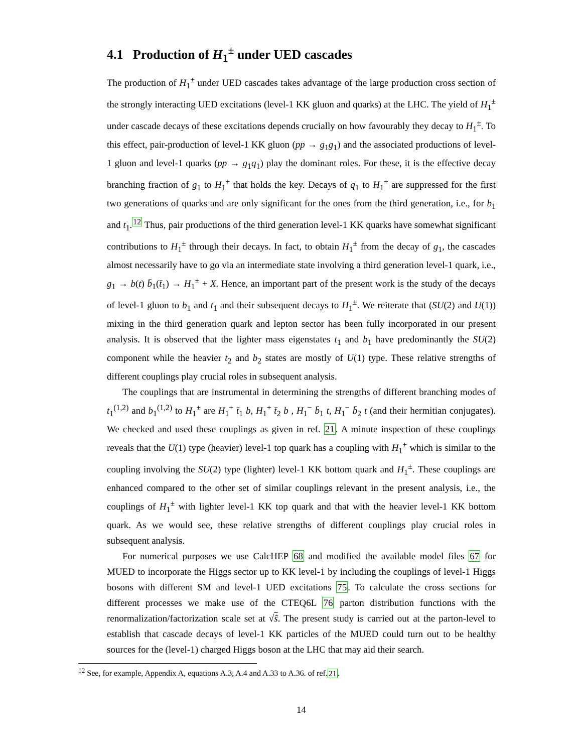4.1 Production of H<sub>1</sub><sup>±</sup> under UED cascades
The production of H<sub>1</sub><sup>±</sup> under UED cascades takes advantage of the large production cross section of the strongly interacting UED excitations (level-1 KK gluon and quarks) at the LHC. The yield of H<sub>1</sub><sup>±</sup> under cascade decays of these excitations depends crucially on how favourably they decay to H<sub>1</sub><sup>±</sup>. To this effect, pair-production of level-1 KK gluon (pp → g<sub>1</sub>g<sub>1</sub>) and the associated productions of level-1 gluon and level-1 quarks (pp → g<sub>1</sub>q<sub>1</sub>) play the dominant roles. For these, it is the effective decay branching fraction of g<sub>1</sub> to H<sub>1</sub><sup>±</sup> that holds the key. Decays of q<sub>1</sub> to H<sub>1</sub><sup>±</sup> are suppressed for the first two generations of quarks and are only significant for the ones from the third generation, i.e., for b<sub>1</sub> and t<sub>1</sub>.<sup>12</sup> Thus, pair productions of the third generation level-1 KK quarks have somewhat significant contributions to H<sub>1</sub><sup>±</sup> through their decays. In fact, to obtain H<sub>1</sub><sup>±</sup> from the decay of g<sub>1</sub>, the cascades almost necessarily have to go via an intermediate state involving a third generation level-1 quark, i.e., g<sub>1</sub> → b(t) b̄<sub>1</sub>(t̄<sub>1</sub>) → H<sub>1</sub><sup>±</sup> + X. Hence, an important part of the present work is the study of the decays of level-1 gluon to b<sub>1</sub> and t<sub>1</sub> and their subsequent decays to H<sub>1</sub><sup>±</sup>. We reiterate that (SU(2) and U(1)) mixing in the third generation quark and lepton sector has been fully incorporated in our present analysis. It is observed that the lighter mass eigenstates t<sub>1</sub> and b<sub>1</sub> have predominantly the SU(2) component while the heavier t<sub>2</sub> and b<sub>2</sub> states are mostly of U(1) type. These relative strengths of different couplings play crucial roles in subsequent analysis.
The couplings that are instrumental in determining the strengths of different branching modes of t<sub>1</sub><sup>(1,2)</sup> and b<sub>1</sub><sup>(1,2)</sup> to H<sub>1</sub><sup>±</sup> are H<sub>1</sub><sup>+</sup> t̄<sub>1</sub> b, H<sub>1</sub><sup>+</sup> t̄<sub>2</sub> b , H<sub>1</sub><sup>−</sup> b̄<sub>1</sub> t, H<sub>1</sub><sup>−</sup> b̄<sub>2</sub> t (and their hermitian conjugates). We checked and used these couplings as given in ref. 21. A minute inspection of these couplings reveals that the U(1) type (heavier) level-1 top quark has a coupling with H<sub>1</sub><sup>±</sup> which is similar to the coupling involving the SU(2) type (lighter) level-1 KK bottom quark and H<sub>1</sub><sup>±</sup>. These couplings are enhanced compared to the other set of similar couplings relevant in the present analysis, i.e., the couplings of H<sub>1</sub><sup>±</sup> with lighter level-1 KK top quark and that with the heavier level-1 KK bottom quark. As we would see, these relative strengths of different couplings play crucial roles in subsequent analysis.
For numerical purposes we use CalcHEP 68 and modified the available model files 67 for MUED to incorporate the Higgs sector up to KK level-1 by including the couplings of level-1 Higgs bosons with different SM and level-1 UED excitations 75. To calculate the cross sections for different processes we make use of the CTEQ6L 76 parton distribution functions with the renormalization/factorization scale set at √ŝ. The present study is carried out at the parton-level to establish that cascade decays of level-1 KK particles of the MUED could turn out to be healthy sources for the (level-1) charged Higgs boson at the LHC that may aid their search.
<sup>12</sup> See, for example, Appendix A, equations A.3, A.4 and A.33 to A.36. of ref.21.
14